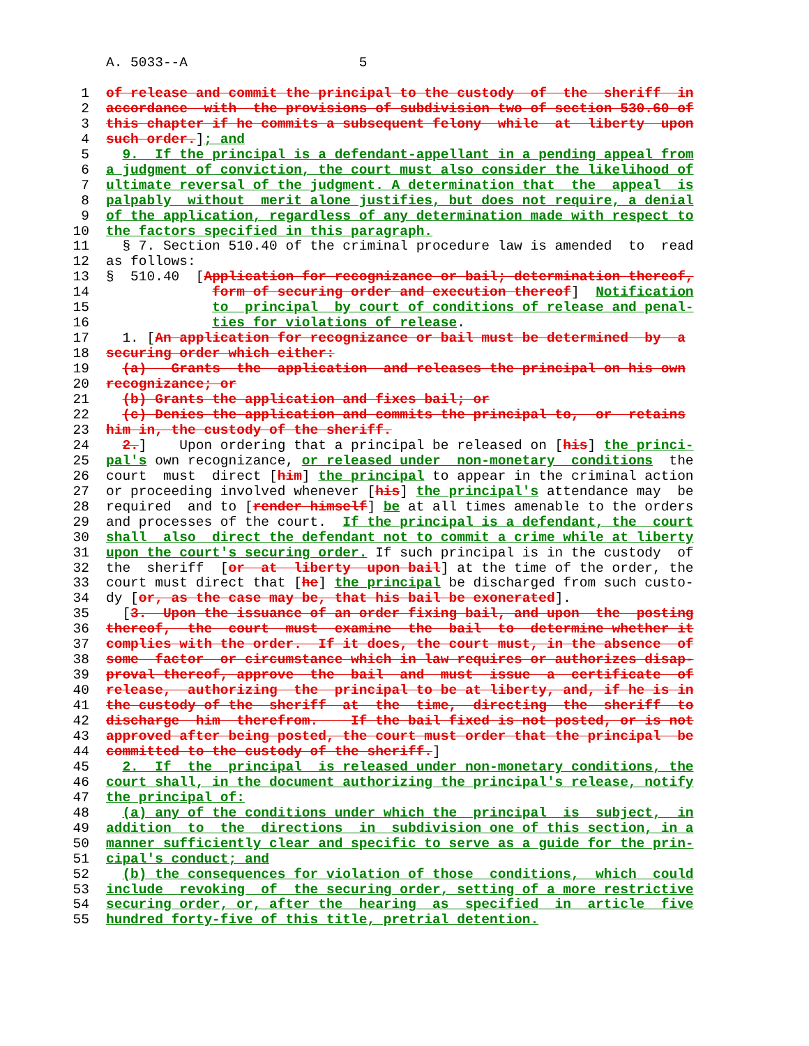A. 5033--A 5
1 of release and commit the principal to the custody of the sheriff in
2 accordance with the provisions of subdivision two of section 530.60 of
3 this chapter if he commits a subsequent felony while at liberty upon
4 such order.]; and
5 9. If the principal is a defendant-appellant in a pending appeal from
6 a judgment of conviction, the court must also consider the likelihood of
7 ultimate reversal of the judgment. A determination that the appeal is
8 palpably without merit alone justifies, but does not require, a denial
9 of the application, regardless of any determination made with respect to
10 the factors specified in this paragraph.
11 § 7. Section 510.40 of the criminal procedure law is amended to read
12 as follows:
13 § 510.40 [Application for recognizance or bail; determination thereof,
14 form of securing order and execution thereof] Notification
15 to principal by court of conditions of release and penal-
16 ties for violations of release.
17 1. [An application for recognizance or bail must be determined by a
18 securing order which either:
19 (a) Grants the application and releases the principal on his own
20 recognizance; or
21 (b) Grants the application and fixes bail; or
22 (c) Denies the application and commits the principal to, or retains
23 him in, the custody of the sheriff.
24 2.] Upon ordering that a principal be released on [his] the princi-
25 pal's own recognizance, or released under non-monetary conditions the
26 court must direct [him] the principal to appear in the criminal action
27 or proceeding involved whenever [his] the principal's attendance may be
28 required and to [render himself] be at all times amenable to the orders
29 and processes of the court. If the principal is a defendant, the court
30 shall also direct the defendant not to commit a crime while at liberty
31 upon the court's securing order. If such principal is in the custody of
32 the sheriff [or at liberty upon bail] at the time of the order, the
33 court must direct that [he] the principal be discharged from such custo-
34 dy [or, as the case may be, that his bail be exonerated].
35 [3. Upon the issuance of an order fixing bail, and upon the posting
36 thereof, the court must examine the bail to determine whether it
37 complies with the order. If it does, the court must, in the absence of
38 some factor or circumstance which in law requires or authorizes disap-
39 proval thereof, approve the bail and must issue a certificate of
40 release, authorizing the principal to be at liberty, and, if he is in
41 the custody of the sheriff at the time, directing the sheriff to
42 discharge him therefrom. If the bail fixed is not posted, or is not
43 approved after being posted, the court must order that the principal be
44 committed to the custody of the sheriff.]
45 2. If the principal is released under non-monetary conditions, the
46 court shall, in the document authorizing the principal's release, notify
47 the principal of:
48 (a) any of the conditions under which the principal is subject, in
49 addition to the directions in subdivision one of this section, in a
50 manner sufficiently clear and specific to serve as a guide for the prin-
51 cipal's conduct; and
52 (b) the consequences for violation of those conditions, which could
53 include revoking of the securing order, setting of a more restrictive
54 securing order, or, after the hearing as specified in article five
55 hundred forty-five of this title, pretrial detention.